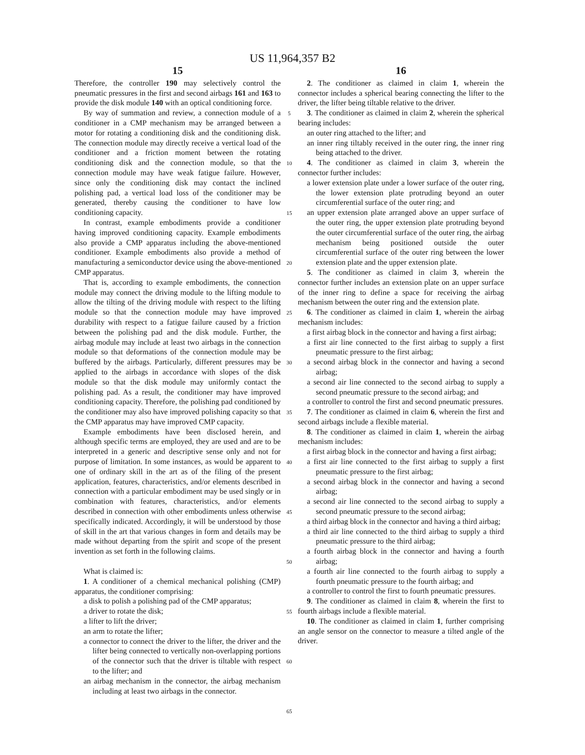US 11,964,357 B2
15
Therefore, the controller 190 may selectively control the pneumatic pressures in the first and second airbags 161 and 163 to provide the disk module 140 with an optical conditioning force.
By way of summation and review, a connection module of a conditioner in a CMP mechanism may be arranged between a motor for rotating a conditioning disk and the conditioning disk. The connection module may directly receive a vertical load of the conditioner and a friction moment between the rotating conditioning disk and the connection module, so that the connection module may have weak fatigue failure. However, since only the conditioning disk may contact the inclined polishing pad, a vertical load loss of the conditioner may be generated, thereby causing the conditioner to have low conditioning capacity.
In contrast, example embodiments provide a conditioner having improved conditioning capacity. Example embodiments also provide a CMP apparatus including the above-mentioned conditioner. Example embodiments also provide a method of manufacturing a semiconductor device using the above-mentioned CMP apparatus.
That is, according to example embodiments, the connection module may connect the driving module to the lifting module to allow the tilting of the driving module with respect to the lifting module so that the connection module may have improved durability with respect to a fatigue failure caused by a friction between the polishing pad and the disk module. Further, the airbag module may include at least two airbags in the connection module so that deformations of the connection module may be buffered by the airbags. Particularly, different pressures may be applied to the airbags in accordance with slopes of the disk module so that the disk module may uniformly contact the polishing pad. As a result, the conditioner may have improved conditioning capacity. Therefore, the polishing pad conditioned by the conditioner may also have improved polishing capacity so that the CMP apparatus may have improved CMP capacity.
Example embodiments have been disclosed herein, and although specific terms are employed, they are used and are to be interpreted in a generic and descriptive sense only and not for purpose of limitation. In some instances, as would be apparent to one of ordinary skill in the art as of the filing of the present application, features, characteristics, and/or elements described in connection with a particular embodiment may be used singly or in combination with features, characteristics, and/or elements described in connection with other embodiments unless otherwise specifically indicated. Accordingly, it will be understood by those of skill in the art that various changes in form and details may be made without departing from the spirit and scope of the present invention as set forth in the following claims.
What is claimed is:
1. A conditioner of a chemical mechanical polishing (CMP) apparatus, the conditioner comprising:
a disk to polish a polishing pad of the CMP apparatus;
a driver to rotate the disk;
a lifter to lift the driver;
an arm to rotate the lifter;
a connector to connect the driver to the lifter, the driver and the lifter being connected to vertically non-overlapping portions of the connector such that the driver is tiltable with respect to the lifter; and
an airbag mechanism in the connector, the airbag mechanism including at least two airbags in the connector.
5
10
15
20
25
30
35
40
45
50
55
60
65
16
2. The conditioner as claimed in claim 1, wherein the connector includes a spherical bearing connecting the lifter to the driver, the lifter being tiltable relative to the driver.
3. The conditioner as claimed in claim 2, wherein the spherical bearing includes:
an outer ring attached to the lifter; and
an inner ring tiltably received in the outer ring, the inner ring being attached to the driver.
4. The conditioner as claimed in claim 3, wherein the connector further includes:
a lower extension plate under a lower surface of the outer ring, the lower extension plate protruding beyond an outer circumferential surface of the outer ring; and
an upper extension plate arranged above an upper surface of the outer ring, the upper extension plate protruding beyond the outer circumferential surface of the outer ring, the airbag mechanism being positioned outside the outer circumferential surface of the outer ring between the lower extension plate and the upper extension plate.
5. The conditioner as claimed in claim 3, wherein the connector further includes an extension plate on an upper surface of the inner ring to define a space for receiving the airbag mechanism between the outer ring and the extension plate.
6. The conditioner as claimed in claim 1, wherein the airbag mechanism includes:
a first airbag block in the connector and having a first airbag;
a first air line connected to the first airbag to supply a first pneumatic pressure to the first airbag;
a second airbag block in the connector and having a second airbag;
a second air line connected to the second airbag to supply a second pneumatic pressure to the second airbag; and
a controller to control the first and second pneumatic pressures.
7. The conditioner as claimed in claim 6, wherein the first and second airbags include a flexible material.
8. The conditioner as claimed in claim 1, wherein the airbag mechanism includes:
a first airbag block in the connector and having a first airbag;
a first air line connected to the first airbag to supply a first pneumatic pressure to the first airbag;
a second airbag block in the connector and having a second airbag;
a second air line connected to the second airbag to supply a second pneumatic pressure to the second airbag;
a third airbag block in the connector and having a third airbag;
a third air line connected to the third airbag to supply a third pneumatic pressure to the third airbag;
a fourth airbag block in the connector and having a fourth airbag;
a fourth air line connected to the fourth airbag to supply a fourth pneumatic pressure to the fourth airbag; and
a controller to control the first to fourth pneumatic pressures.
9. The conditioner as claimed in claim 8, wherein the first to fourth airbags include a flexible material.
10. The conditioner as claimed in claim 1, further comprising an angle sensor on the connector to measure a tilted angle of the driver.